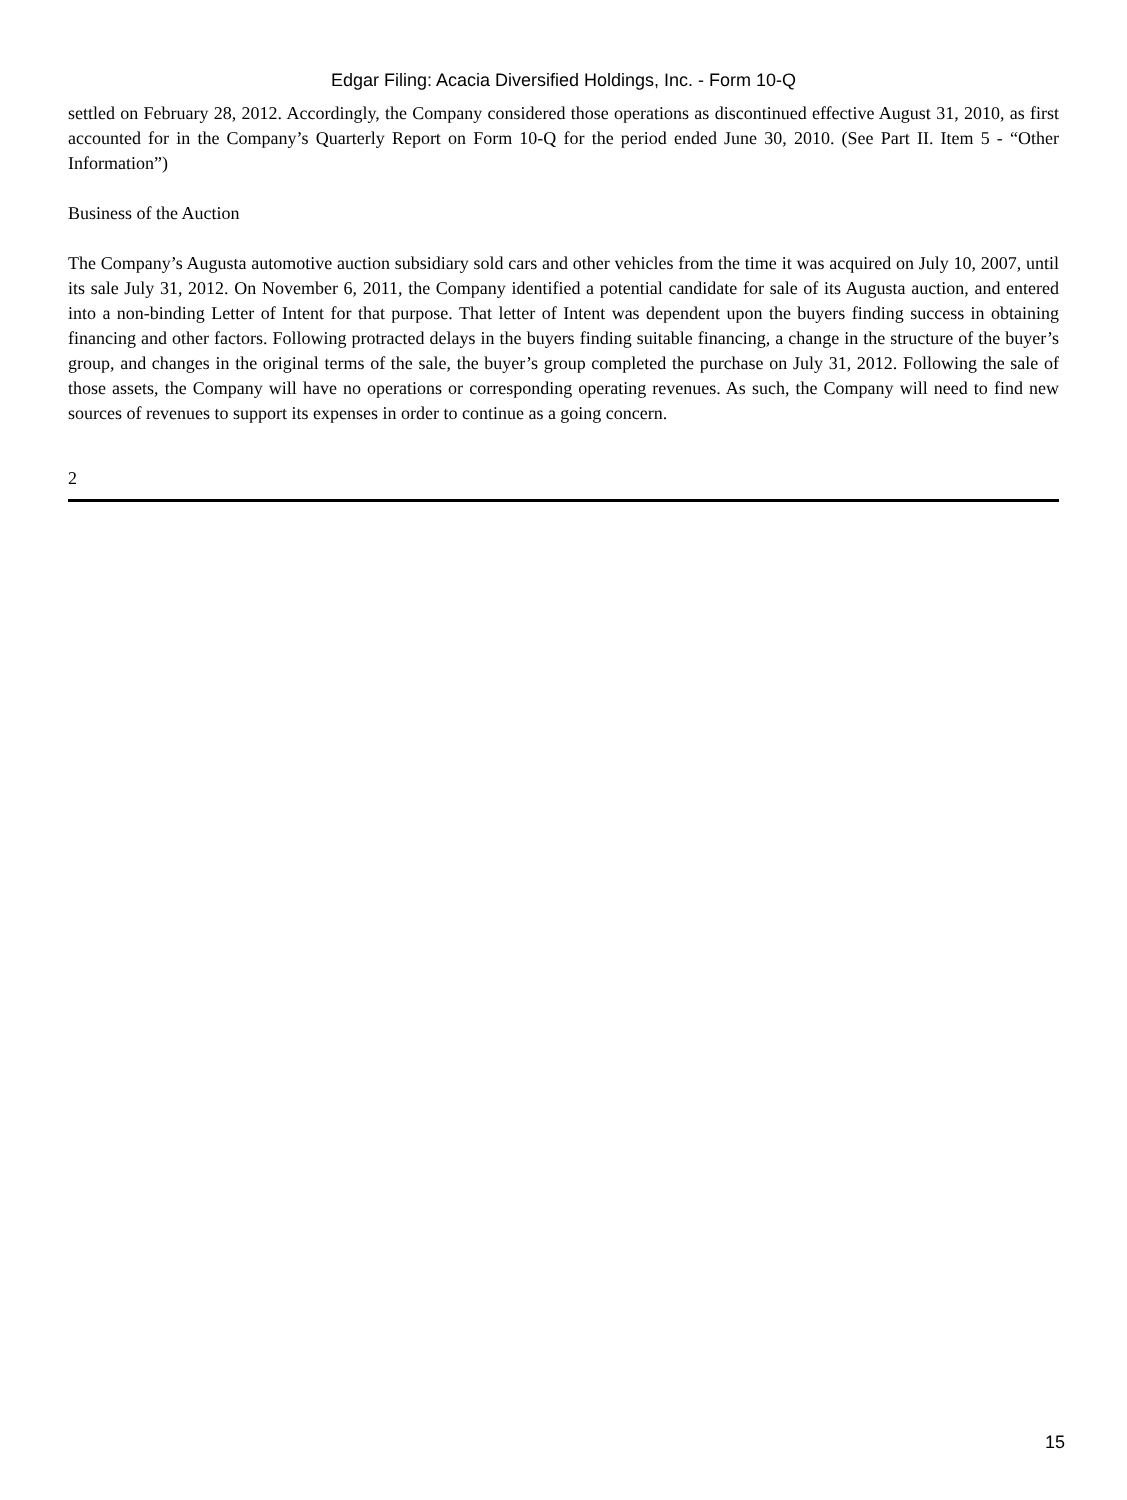Edgar Filing: Acacia Diversified Holdings, Inc. - Form 10-Q
settled on February 28, 2012. Accordingly, the Company considered those operations as discontinued effective August 31, 2010, as first accounted for in the Company’s Quarterly Report on Form 10-Q for the period ended June 30, 2010. (See Part II. Item 5 - “Other Information”)
Business of the Auction
The Company’s Augusta automotive auction subsidiary sold cars and other vehicles from the time it was acquired on July 10, 2007, until its sale July 31, 2012. On November 6, 2011, the Company identified a potential candidate for sale of its Augusta auction, and entered into a non-binding Letter of Intent for that purpose. That letter of Intent was dependent upon the buyers finding success in obtaining financing and other factors. Following protracted delays in the buyers finding suitable financing, a change in the structure of the buyer’s group, and changes in the original terms of the sale, the buyer’s group completed the purchase on July 31, 2012. Following the sale of those assets, the Company will have no operations or corresponding operating revenues. As such, the Company will need to find new sources of revenues to support its expenses in order to continue as a going concern.
2
15